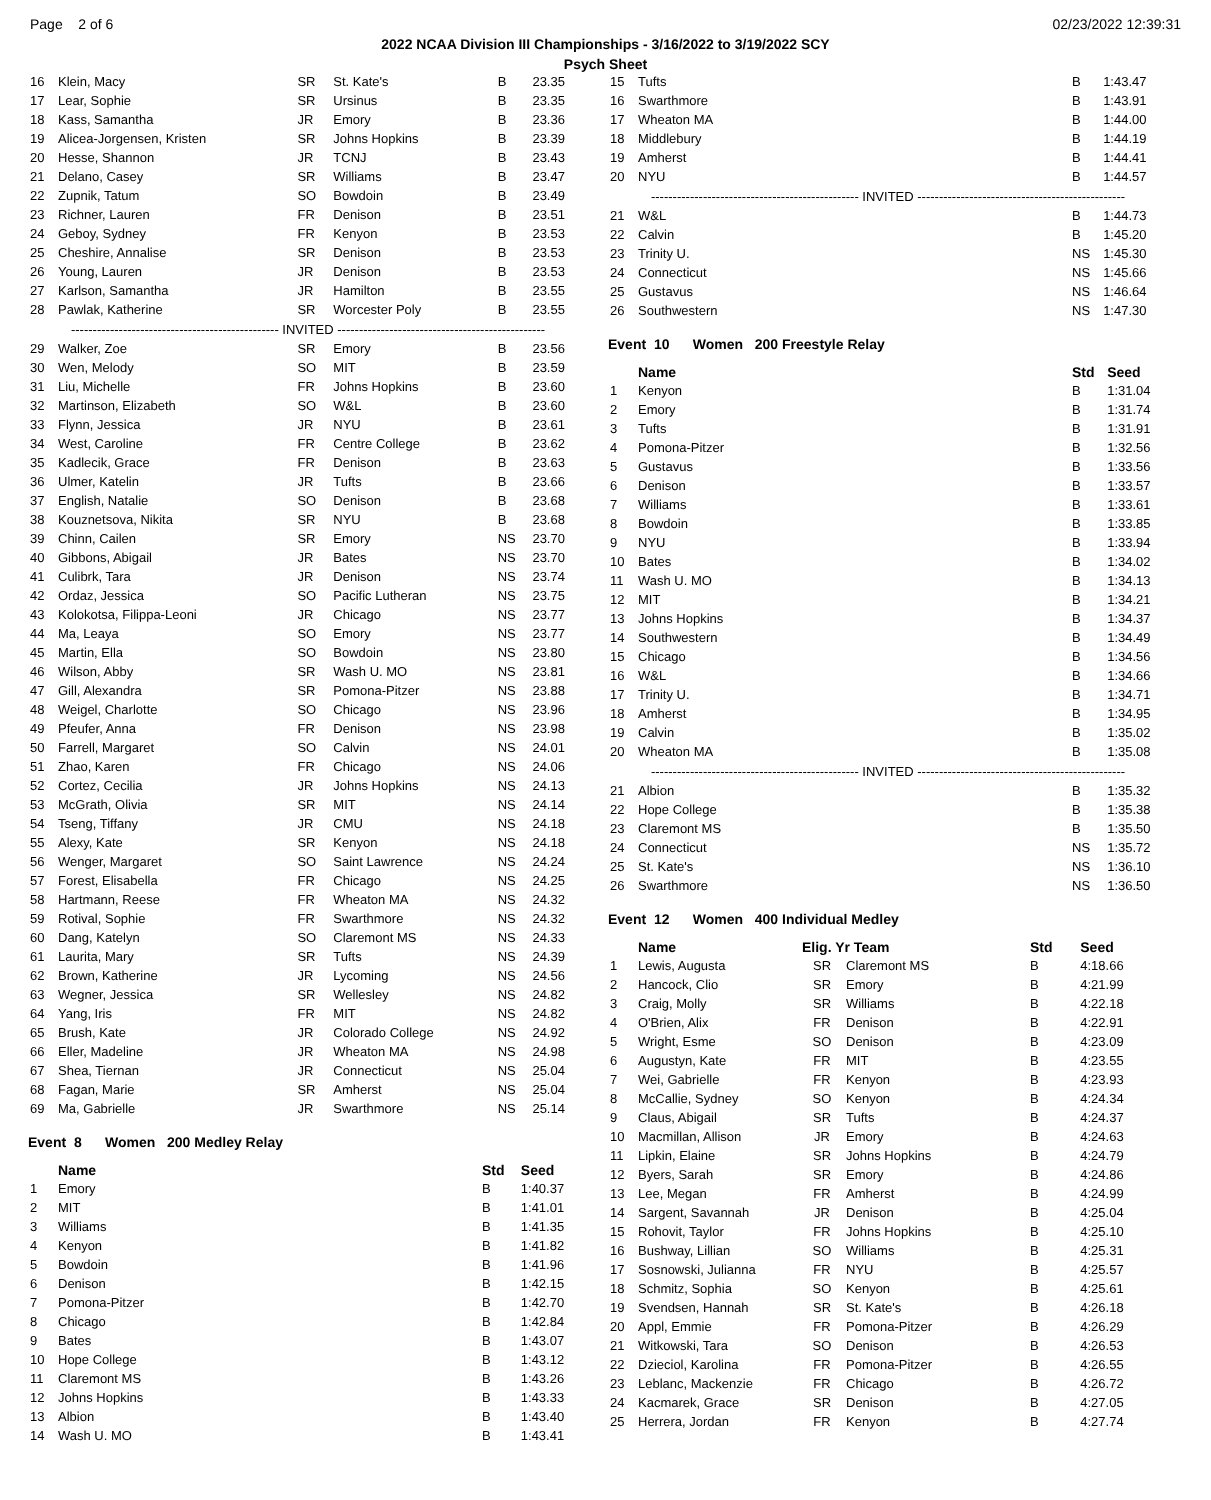Page 2 of 6 02/23/2022 12:39:31
2022 NCAA Division III Championships - 3/16/2022 to 3/19/2022 SCY
Psych Sheet
| 16 | Klein, Macy | SR | St. Kate's | B | 23.35 |
| 17 | Lear, Sophie | SR | Ursinus | B | 23.35 |
| 18 | Kass, Samantha | JR | Emory | B | 23.36 |
| 19 | Alicea-Jorgensen, Kristen | SR | Johns Hopkins | B | 23.39 |
| 20 | Hesse, Shannon | JR | TCNJ | B | 23.43 |
| 21 | Delano, Casey | SR | Williams | B | 23.47 |
| 22 | Zupnik, Tatum | SO | Bowdoin | B | 23.49 |
| 23 | Richner, Lauren | FR | Denison | B | 23.51 |
| 24 | Geboy, Sydney | FR | Kenyon | B | 23.53 |
| 25 | Cheshire, Annalise | SR | Denison | B | 23.53 |
| 26 | Young, Lauren | JR | Denison | B | 23.53 |
| 27 | Karlson, Samantha | JR | Hamilton | B | 23.55 |
| 28 | Pawlak, Katherine | SR | Worcester Poly | B | 23.55 |
| ------------------------------------------------ INVITED ------------------------------------------------ | | | | | |
| 29 | Walker, Zoe | SR | Emory | B | 23.56 |
| 30 | Wen, Melody | SO | MIT | B | 23.59 |
| 31 | Liu, Michelle | FR | Johns Hopkins | B | 23.60 |
| 32 | Martinson, Elizabeth | SO | W&L | B | 23.60 |
| 33 | Flynn, Jessica | JR | NYU | B | 23.61 |
| 34 | West, Caroline | FR | Centre College | B | 23.62 |
| 35 | Kadlecik, Grace | FR | Denison | B | 23.63 |
| 36 | Ulmer, Katelin | JR | Tufts | B | 23.66 |
| 37 | English, Natalie | SO | Denison | B | 23.68 |
| 38 | Kouznetsova, Nikita | SR | NYU | B | 23.68 |
| 39 | Chinn, Cailen | SR | Emory | NS | 23.70 |
| 40 | Gibbons, Abigail | JR | Bates | NS | 23.70 |
| 41 | Culibrk, Tara | JR | Denison | NS | 23.74 |
| 42 | Ordaz, Jessica | SO | Pacific Lutheran | NS | 23.75 |
| 43 | Kolokotsa, Filippa-Leoni | JR | Chicago | NS | 23.77 |
| 44 | Ma, Leaya | SO | Emory | NS | 23.77 |
| 45 | Martin, Ella | SO | Bowdoin | NS | 23.80 |
| 46 | Wilson, Abby | SR | Wash U. MO | NS | 23.81 |
| 47 | Gill, Alexandra | SR | Pomona-Pitzer | NS | 23.88 |
| 48 | Weigel, Charlotte | SO | Chicago | NS | 23.96 |
| 49 | Pfeufer, Anna | FR | Denison | NS | 23.98 |
| 50 | Farrell, Margaret | SO | Calvin | NS | 24.01 |
| 51 | Zhao, Karen | FR | Chicago | NS | 24.06 |
| 52 | Cortez, Cecilia | JR | Johns Hopkins | NS | 24.13 |
| 53 | McGrath, Olivia | SR | MIT | NS | 24.14 |
| 54 | Tseng, Tiffany | JR | CMU | NS | 24.18 |
| 55 | Alexy, Kate | SR | Kenyon | NS | 24.18 |
| 56 | Wenger, Margaret | SO | Saint Lawrence | NS | 24.24 |
| 57 | Forest, Elisabella | FR | Chicago | NS | 24.25 |
| 58 | Hartmann, Reese | FR | Wheaton MA | NS | 24.32 |
| 59 | Rotival, Sophie | FR | Swarthmore | NS | 24.32 |
| 60 | Dang, Katelyn | SO | Claremont MS | NS | 24.33 |
| 61 | Laurita, Mary | SR | Tufts | NS | 24.39 |
| 62 | Brown, Katherine | JR | Lycoming | NS | 24.56 |
| 63 | Wegner, Jessica | SR | Wellesley | NS | 24.82 |
| 64 | Yang, Iris | FR | MIT | NS | 24.82 |
| 65 | Brush, Kate | JR | Colorado College | NS | 24.92 |
| 66 | Eller, Madeline | JR | Wheaton MA | NS | 24.98 |
| 67 | Shea, Tiernan | JR | Connecticut | NS | 25.04 |
| 68 | Fagan, Marie | SR | Amherst | NS | 25.04 |
| 69 | Ma, Gabrielle | JR | Swarthmore | NS | 25.14 |
Event 8 Women 200 Medley Relay
| | Name | Std | Seed |
| --- | --- | --- | --- |
| 1 | Emory | B | 1:40.37 |
| 2 | MIT | B | 1:41.01 |
| 3 | Williams | B | 1:41.35 |
| 4 | Kenyon | B | 1:41.82 |
| 5 | Bowdoin | B | 1:41.96 |
| 6 | Denison | B | 1:42.15 |
| 7 | Pomona-Pitzer | B | 1:42.70 |
| 8 | Chicago | B | 1:42.84 |
| 9 | Bates | B | 1:43.07 |
| 10 | Hope College | B | 1:43.12 |
| 11 | Claremont MS | B | 1:43.26 |
| 12 | Johns Hopkins | B | 1:43.33 |
| 13 | Albion | B | 1:43.40 |
| 14 | Wash U. MO | B | 1:43.41 |
| 15 | Tufts | B | 1:43.47 |
| 16 | Swarthmore | B | 1:43.91 |
| 17 | Wheaton MA | B | 1:44.00 |
| 18 | Middlebury | B | 1:44.19 |
| 19 | Amherst | B | 1:44.41 |
| 20 | NYU | B | 1:44.57 |
| ------------------------------------------------ INVITED ------------------------------------------------ | | | |
| 21 | W&L | B | 1:44.73 |
| 22 | Calvin | B | 1:45.20 |
| 23 | Trinity U. | NS | 1:45.30 |
| 24 | Connecticut | NS | 1:45.66 |
| 25 | Gustavus | NS | 1:46.64 |
| 26 | Southwestern | NS | 1:47.30 |
Event 10 Women 200 Freestyle Relay
| | Name | Std | Seed |
| --- | --- | --- | --- |
| 1 | Kenyon | B | 1:31.04 |
| 2 | Emory | B | 1:31.74 |
| 3 | Tufts | B | 1:31.91 |
| 4 | Pomona-Pitzer | B | 1:32.56 |
| 5 | Gustavus | B | 1:33.56 |
| 6 | Denison | B | 1:33.57 |
| 7 | Williams | B | 1:33.61 |
| 8 | Bowdoin | B | 1:33.85 |
| 9 | NYU | B | 1:33.94 |
| 10 | Bates | B | 1:34.02 |
| 11 | Wash U. MO | B | 1:34.13 |
| 12 | MIT | B | 1:34.21 |
| 13 | Johns Hopkins | B | 1:34.37 |
| 14 | Southwestern | B | 1:34.49 |
| 15 | Chicago | B | 1:34.56 |
| 16 | W&L | B | 1:34.66 |
| 17 | Trinity U. | B | 1:34.71 |
| 18 | Amherst | B | 1:34.95 |
| 19 | Calvin | B | 1:35.02 |
| 20 | Wheaton MA | B | 1:35.08 |
| ------------------------------------------------ INVITED ------------------------------------------------ | | | |
| 21 | Albion | B | 1:35.32 |
| 22 | Hope College | B | 1:35.38 |
| 23 | Claremont MS | B | 1:35.50 |
| 24 | Connecticut | NS | 1:35.72 |
| 25 | St. Kate's | NS | 1:36.10 |
| 26 | Swarthmore | NS | 1:36.50 |
Event 12 Women 400 Individual Medley
| | Name | Elig. Yr Team | | Std | Seed |
| --- | --- | --- | --- | --- | --- |
| 1 | Lewis, Augusta | SR | Claremont MS | B | 4:18.66 |
| 2 | Hancock, Clio | SR | Emory | B | 4:21.99 |
| 3 | Craig, Molly | SR | Williams | B | 4:22.18 |
| 4 | O'Brien, Alix | FR | Denison | B | 4:22.91 |
| 5 | Wright, Esme | SO | Denison | B | 4:23.09 |
| 6 | Augustyn, Kate | FR | MIT | B | 4:23.55 |
| 7 | Wei, Gabrielle | FR | Kenyon | B | 4:23.93 |
| 8 | McCallie, Sydney | SO | Kenyon | B | 4:24.34 |
| 9 | Claus, Abigail | SR | Tufts | B | 4:24.37 |
| 10 | Macmillan, Allison | JR | Emory | B | 4:24.63 |
| 11 | Lipkin, Elaine | SR | Johns Hopkins | B | 4:24.79 |
| 12 | Byers, Sarah | SR | Emory | B | 4:24.86 |
| 13 | Lee, Megan | FR | Amherst | B | 4:24.99 |
| 14 | Sargent, Savannah | JR | Denison | B | 4:25.04 |
| 15 | Rohovit, Taylor | FR | Johns Hopkins | B | 4:25.10 |
| 16 | Bushway, Lillian | SO | Williams | B | 4:25.31 |
| 17 | Sosnowski, Julianna | FR | NYU | B | 4:25.57 |
| 18 | Schmitz, Sophia | SO | Kenyon | B | 4:25.61 |
| 19 | Svendsen, Hannah | SR | St. Kate's | B | 4:26.18 |
| 20 | Appl, Emmie | FR | Pomona-Pitzer | B | 4:26.29 |
| 21 | Witkowski, Tara | SO | Denison | B | 4:26.53 |
| 22 | Dzieciol, Karolina | FR | Pomona-Pitzer | B | 4:26.55 |
| 23 | Leblanc, Mackenzie | FR | Chicago | B | 4:26.72 |
| 24 | Kacmarek, Grace | SR | Denison | B | 4:27.05 |
| 25 | Herrera, Jordan | FR | Kenyon | B | 4:27.74 |